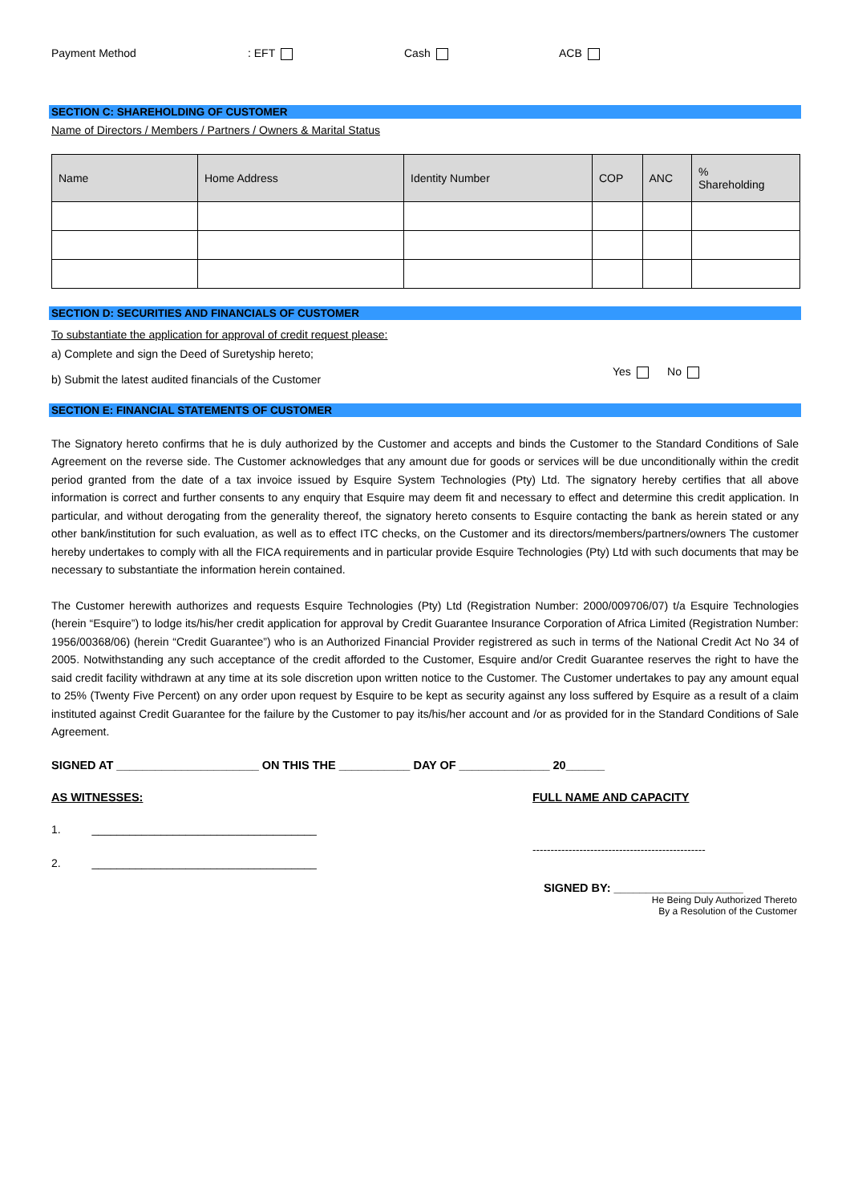Payment Method: EFT Cash ACB
SECTION C: SHAREHOLDING OF CUSTOMER
Name of Directors / Members / Partners / Owners & Marital Status
| Name | Home Address | Identity Number | COP | ANC | % Shareholding |
| --- | --- | --- | --- | --- | --- |
SECTION D: SECURITIES AND FINANCIALS OF CUSTOMER
To substantiate the application for approval of credit request please:
a) Complete and sign the Deed of Suretyship hereto;
b) Submit the latest audited financials of the Customer
Yes No
SECTION E: FINANCIAL STATEMENTS OF CUSTOMER
The Signatory hereto confirms that he is duly authorized by the Customer and accepts and binds the Customer to the Standard Conditions of Sale Agreement on the reverse side. The Customer acknowledges that any amount due for goods or services will be due unconditionally within the credit period granted from the date of a tax invoice issued by Esquire System Technologies (Pty) Ltd. The signatory hereby certifies that all above information is correct and further consents to any enquiry that Esquire may deem fit and necessary to effect and determine this credit application. In particular, and without derogating from the generality thereof, the signatory hereto consents to Esquire contacting the bank as herein stated or any other bank/institution for such evaluation, as well as to effect ITC checks, on the Customer and its directors/members/partners/owners The customer hereby undertakes to comply with all the FICA requirements and in particular provide Esquire Technologies (Pty) Ltd with such documents that may be necessary to substantiate the information herein contained.
The Customer herewith authorizes and requests Esquire Technologies (Pty) Ltd (Registration Number: 2000/009706/07) t/a Esquire Technologies (herein “Esquire”) to lodge its/his/her credit application for approval by Credit Guarantee Insurance Corporation of Africa Limited (Registration Number: 1956/00368/06) (herein “Credit Guarantee”) who is an Authorized Financial Provider registrered as such in terms of the National Credit Act No 34 of 2005. Notwithstanding any such acceptance of the credit afforded to the Customer, Esquire and/or Credit Guarantee reserves the right to have the said credit facility withdrawn at any time at its sole discretion upon written notice to the Customer. The Customer undertakes to pay any amount equal to 25% (Twenty Five Percent) on any order upon request by Esquire to be kept as security against any loss suffered by Esquire as a result of a claim instituted against Credit Guarantee for the failure by the Customer to pay its/his/her account and /or as provided for in the Standard Conditions of Sale Agreement.
SIGNED AT ______________________ ON THIS THE ___________ DAY OF ______________ 20______
AS WITNESSES:
1. ____________________________________
2. ____________________________________
FULL NAME AND CAPACITY
------------------------------------------------
SIGNED BY: ____________________
He Being Duly Authorized Thereto
By a Resolution of the Customer